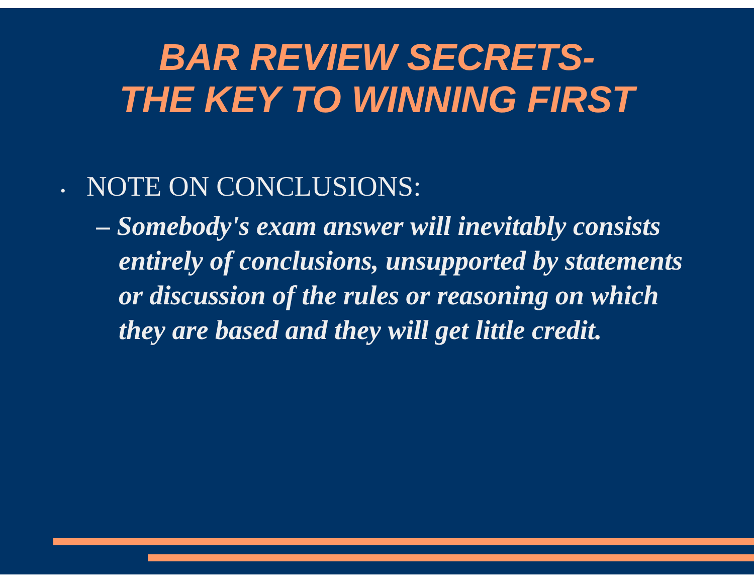BAR REVIEW SECRETS-
THE KEY TO WINNING FIRST
• NOTE ON CONCLUSIONS:
– Somebody's exam answer will inevitably consists entirely of conclusions, unsupported by statements or discussion of the rules or reasoning on which they are based and they will get little credit.